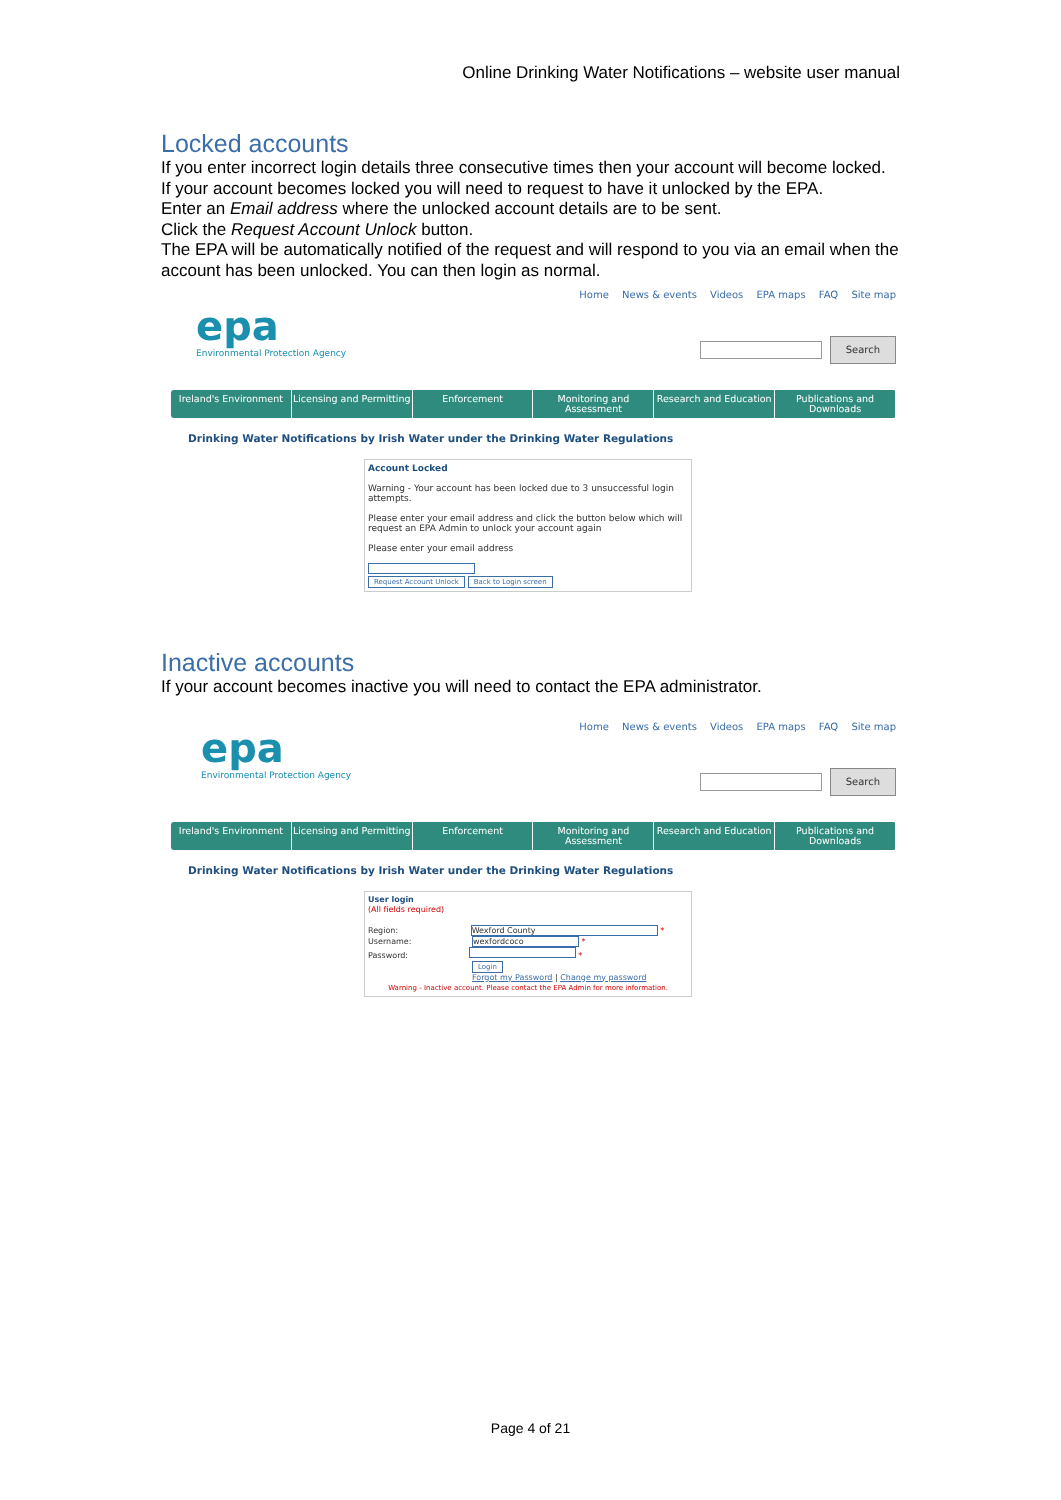Online Drinking Water Notifications – website user manual
Locked accounts
If you enter incorrect login details three consecutive times then your account will become locked.
If your account becomes locked you will need to request to have it unlocked by the EPA.
Enter an Email address where the unlocked account details are to be sent.
Click the Request Account Unlock button.
The EPA will be automatically notified of the request and will respond to you via an email when the account has been unlocked. You can then login as normal.
epa
Environmental Protection Agency
Home News & events Videos EPA maps FAQ Site map
Search
Ireland's Environment Licensing and Permitting Enforcement Monitoring and Assessment Research and Education Publications and Downloads
Drinking Water Notifications by Irish Water under the Drinking Water Regulations
Account Locked
Warning - Your account has been locked due to 3 unsuccessful login attempts.
Please enter your email address and click the button below which will request an EPA Admin to unlock your account again
Please enter your email address
Request Account Unlock Back to Login screen
Inactive accounts
If your account becomes inactive you will need to contact the EPA administrator.
epa
Environmental Protection Agency
Home News & events Videos EPA maps FAQ Site map
Search
Ireland's Environment Licensing and Permitting Enforcement Monitoring and Assessment Research and Education Publications and Downloads
Drinking Water Notifications by Irish Water under the Drinking Water Regulations
User login
(All fields required)
Region: Wexford County *
Username: wexfordcoco *
Password: *
Login
Forgot my Password | Change my password
Warning - Inactive account. Please contact the EPA Admin for more information.
Page 4 of 21